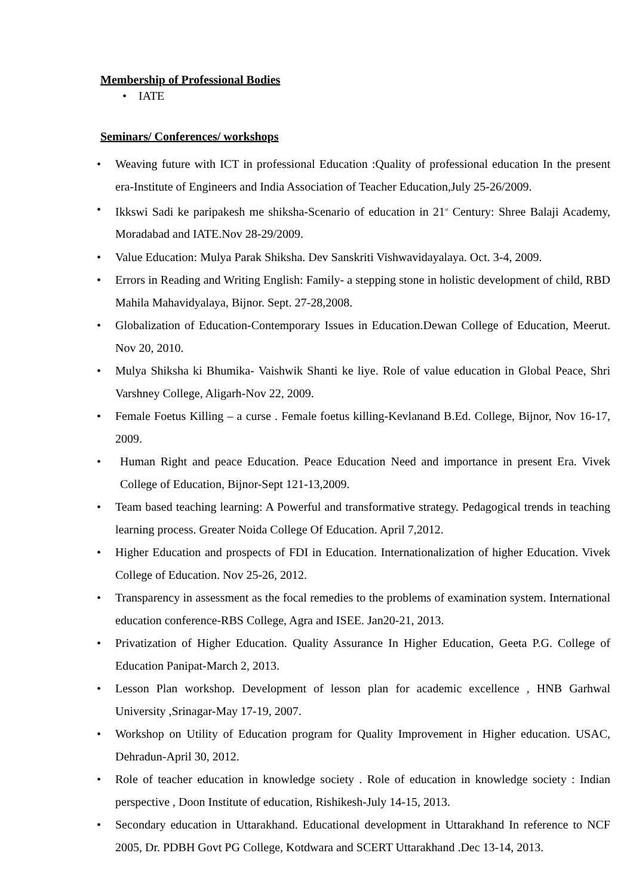Membership of Professional Bodies
• IATE
Seminars/ Conferences/ workshops
• Weaving future with ICT in professional Education :Quality of professional education In the present era-Institute of Engineers and India Association of Teacher Education,July 25-26/2009.
• Ikkswi Sadi ke paripakesh me shiksha-Scenario of education in 21<sup>st</sup> Century: Shree Balaji Academy, Moradabad and IATE.Nov 28-29/2009.
• Value Education: Mulya Parak Shiksha. Dev Sanskriti Vishwavidayalaya. Oct. 3-4, 2009.
• Errors in Reading and Writing English: Family- a stepping stone in holistic development of child, RBD Mahila Mahavidyalaya, Bijnor. Sept. 27-28,2008.
• Globalization of Education-Contemporary Issues in Education.Dewan College of Education, Meerut. Nov 20, 2010.
• Mulya Shiksha ki Bhumika- Vaishwik Shanti ke liye. Role of value education in Global Peace, Shri Varshney College, Aligarh-Nov 22, 2009.
• Female Foetus Killing – a curse . Female foetus killing-Kevlanand B.Ed. College, Bijnor, Nov 16-17, 2009.
• Human Right and peace Education. Peace Education Need and importance in present Era. Vivek College of Education, Bijnor-Sept 121-13,2009.
• Team based teaching learning: A Powerful and transformative strategy. Pedagogical trends in teaching learning process. Greater Noida College Of Education. April 7,2012.
• Higher Education and prospects of FDI in Education. Internationalization of higher Education. Vivek College of Education. Nov 25-26, 2012.
• Transparency in assessment as the focal remedies to the problems of examination system. International education conference-RBS College, Agra and ISEE. Jan20-21, 2013.
• Privatization of Higher Education. Quality Assurance In Higher Education, Geeta P.G. College of Education Panipat-March 2, 2013.
• Lesson Plan workshop. Development of lesson plan for academic excellence , HNB Garhwal University ,Srinagar-May 17-19, 2007.
• Workshop on Utility of Education program for Quality Improvement in Higher education. USAC, Dehradun-April 30, 2012.
• Role of teacher education in knowledge society . Role of education in knowledge society : Indian perspective , Doon Institute of education, Rishikesh-July 14-15, 2013.
• Secondary education in Uttarakhand. Educational development in Uttarakhand In reference to NCF 2005, Dr. PDBH Govt PG College, Kotdwara and SCERT Uttarakhand .Dec 13-14, 2013.